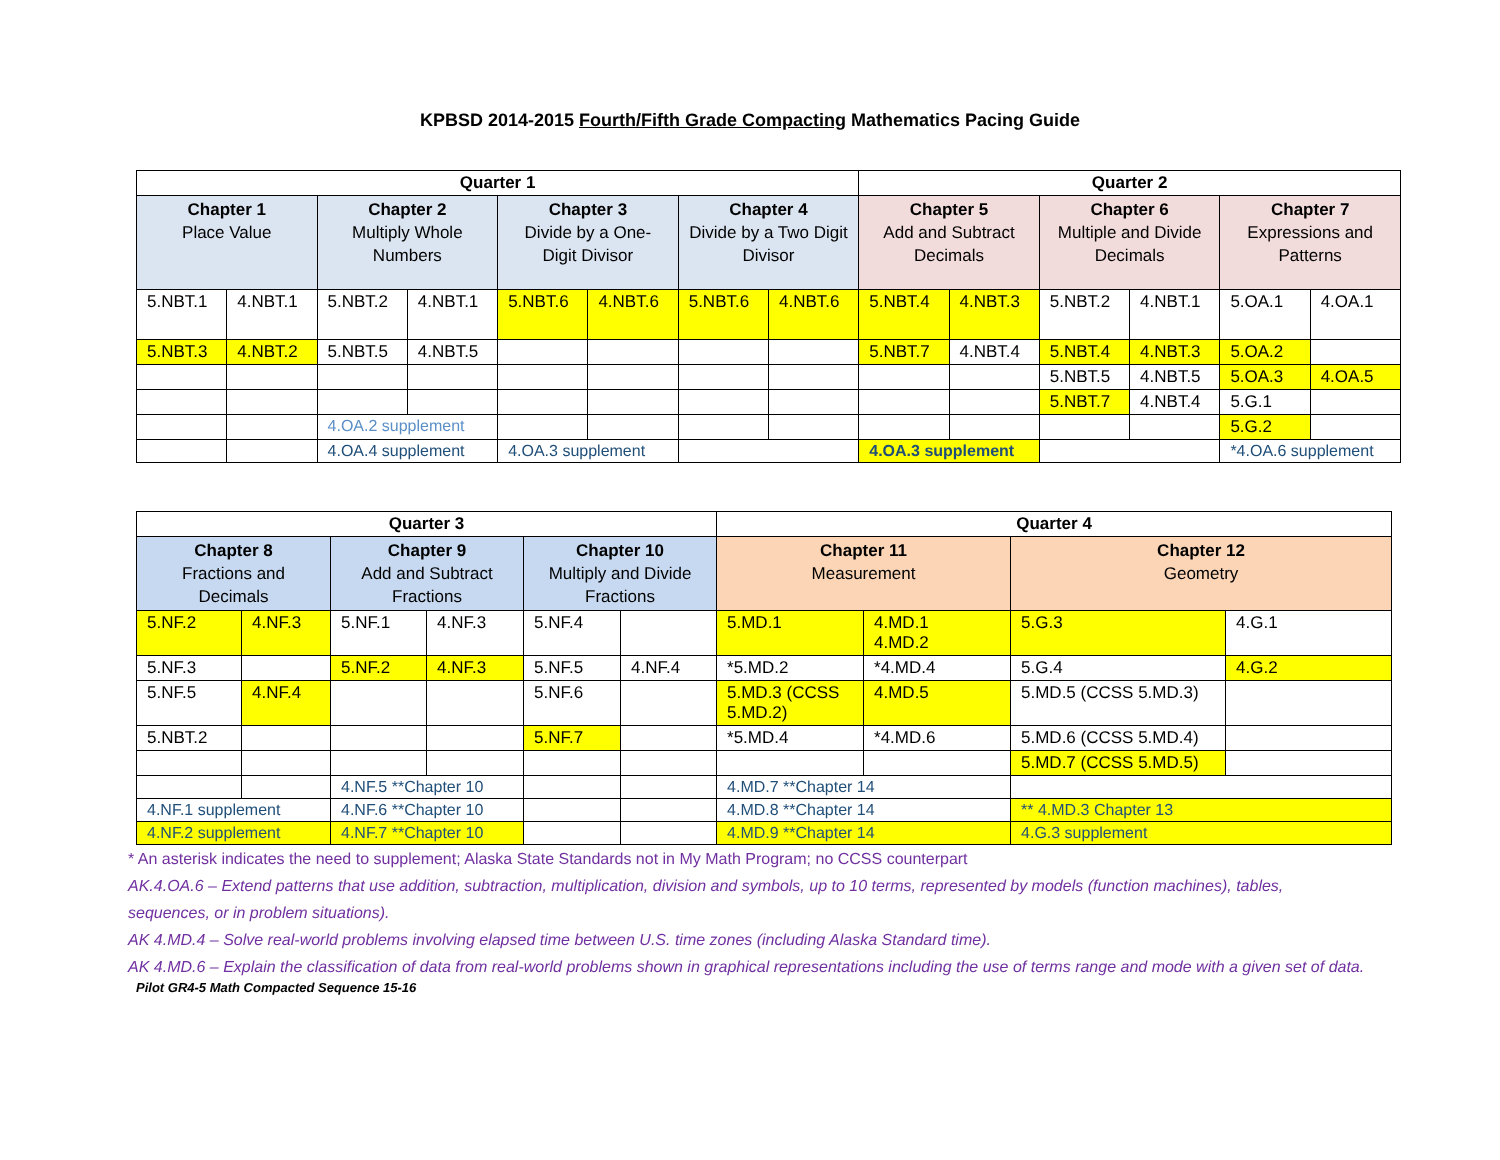KPBSD 2014-2015 Fourth/Fifth Grade Compacting Mathematics Pacing Guide
| Quarter 1 | | | | | | | | Quarter 2 | | | | | |
| --- | --- | --- | --- | --- | --- | --- | --- | --- | --- | --- | --- | --- | --- |
| Chapter 1 Place Value | | Chapter 2 Multiply Whole Numbers | | Chapter 3 Divide by a One-Digit Divisor | | Chapter 4 Divide by a Two Digit Divisor | | Chapter 5 Add and Subtract Decimals | | Chapter 6 Multiple and Divide Decimals | | Chapter 7 Expressions and Patterns | |
| 5.NBT.1 | 4.NBT.1 | 5.NBT.2 | 4.NBT.1 | 5.NBT.6 | 4.NBT.6 | 5.NBT.6 | 4.NBT.6 | 5.NBT.4 | 4.NBT.3 | 5.NBT.2 | 4.NBT.1 | 5.OA.1 | 4.OA.1 |
| 5.NBT.3 | 4.NBT.2 | 5.NBT.5 | 4.NBT.5 | | | | | 5.NBT.7 | 4.NBT.4 | 5.NBT.4 | 4.NBT.3 | 5.OA.2 | |
| | | | | | | | | | | 5.NBT.5 | 4.NBT.5 | 5.OA.3 | 4.OA.5 |
| | | | | | | | | | | 5.NBT.7 | 4.NBT.4 | 5.G.1 | |
| | | 4.OA.2 supplement | | | | | | | | | | 5.G.2 | |
| | | 4.OA.4 supplement | | 4.OA.3 supplement | | | | 4.OA.3 supplement | | | | *4.OA.6 supplement | |
| Quarter 3 | | | | | | Quarter 4 | | | |
| --- | --- | --- | --- | --- | --- | --- | --- | --- | --- |
| Chapter 8 Fractions and Decimals | | Chapter 9 Add and Subtract Fractions | | Chapter 10 Multiply and Divide Fractions | | Chapter 11 Measurement | | Chapter 12 Geometry | |
| 5.NF.2 | 4.NF.3 | 5.NF.1 | 4.NF.3 | 5.NF.4 | | 5.MD.1 | 4.MD.1 4.MD.2 | 5.G.3 | 4.G.1 |
| 5.NF.3 | | 5.NF.2 | 4.NF.3 | 5.NF.5 | 4.NF.4 | *5.MD.2 | *4.MD.4 | 5.G.4 | 4.G.2 |
| 5.NF.5 | 4.NF.4 | | | 5.NF.6 | | 5.MD.3 (CCSS 5.MD.2) | 4.MD.5 | 5.MD.5 (CCSS 5.MD.3) | |
| 5.NBT.2 | | | | 5.NF.7 | | *5.MD.4 | *4.MD.6 | 5.MD.6 (CCSS 5.MD.4) | |
| | | | | | | | | 5.MD.7 (CCSS 5.MD.5) | |
| | | 4.NF.5 **Chapter 10 | | | | 4.MD.7 **Chapter 14 | | | |
| 4.NF.1 supplement | | 4.NF.6 **Chapter 10 | | | | 4.MD.8 **Chapter 14 | | ** 4.MD.3 Chapter 13 | |
| 4.NF.2 supplement | | 4.NF.7 **Chapter 10 | | | | 4.MD.9 **Chapter 14 | | 4.G.3 supplement | |
* An asterisk indicates the need to supplement; Alaska State Standards not in My Math Program; no CCSS counterpart
AK.4.OA.6 – Extend patterns that use addition, subtraction, multiplication, division and symbols, up to 10 terms, represented by models (function machines), tables, sequences, or in problem situations).
AK 4.MD.4 – Solve real-world problems involving elapsed time between U.S. time zones (including Alaska Standard time).
AK 4.MD.6 – Explain the classification of data from real-world problems shown in graphical representations including the use of terms range and mode with a given set of data.
Pilot GR4-5 Math Compacted Sequence 15-16